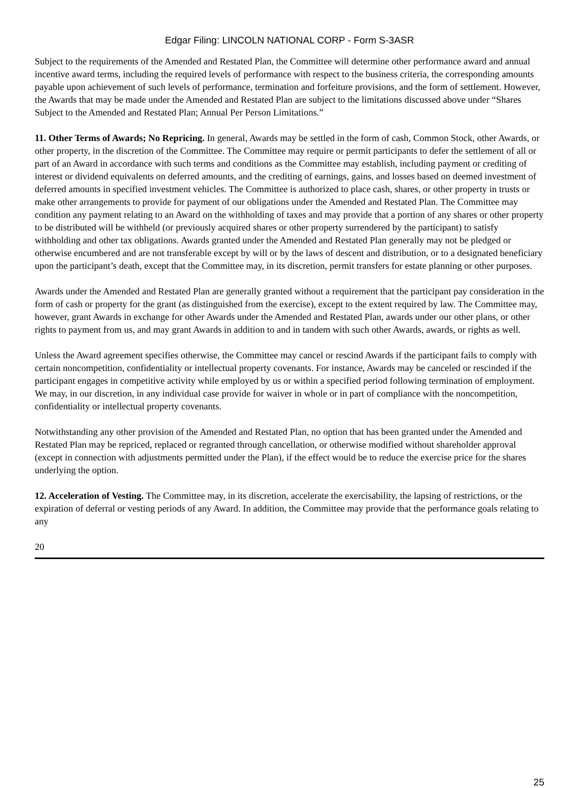Edgar Filing: LINCOLN NATIONAL CORP - Form S-3ASR
Subject to the requirements of the Amended and Restated Plan, the Committee will determine other performance award and annual incentive award terms, including the required levels of performance with respect to the business criteria, the corresponding amounts payable upon achievement of such levels of performance, termination and forfeiture provisions, and the form of settlement. However, the Awards that may be made under the Amended and Restated Plan are subject to the limitations discussed above under “Shares Subject to the Amended and Restated Plan; Annual Per Person Limitations.”
11. Other Terms of Awards; No Repricing. In general, Awards may be settled in the form of cash, Common Stock, other Awards, or other property, in the discretion of the Committee. The Committee may require or permit participants to defer the settlement of all or part of an Award in accordance with such terms and conditions as the Committee may establish, including payment or crediting of interest or dividend equivalents on deferred amounts, and the crediting of earnings, gains, and losses based on deemed investment of deferred amounts in specified investment vehicles. The Committee is authorized to place cash, shares, or other property in trusts or make other arrangements to provide for payment of our obligations under the Amended and Restated Plan. The Committee may condition any payment relating to an Award on the withholding of taxes and may provide that a portion of any shares or other property to be distributed will be withheld (or previously acquired shares or other property surrendered by the participant) to satisfy withholding and other tax obligations. Awards granted under the Amended and Restated Plan generally may not be pledged or otherwise encumbered and are not transferable except by will or by the laws of descent and distribution, or to a designated beneficiary upon the participant’s death, except that the Committee may, in its discretion, permit transfers for estate planning or other purposes.
Awards under the Amended and Restated Plan are generally granted without a requirement that the participant pay consideration in the form of cash or property for the grant (as distinguished from the exercise), except to the extent required by law. The Committee may, however, grant Awards in exchange for other Awards under the Amended and Restated Plan, awards under our other plans, or other rights to payment from us, and may grant Awards in addition to and in tandem with such other Awards, awards, or rights as well.
Unless the Award agreement specifies otherwise, the Committee may cancel or rescind Awards if the participant fails to comply with certain noncompetition, confidentiality or intellectual property covenants. For instance, Awards may be canceled or rescinded if the participant engages in competitive activity while employed by us or within a specified period following termination of employment. We may, in our discretion, in any individual case provide for waiver in whole or in part of compliance with the noncompetition, confidentiality or intellectual property covenants.
Notwithstanding any other provision of the Amended and Restated Plan, no option that has been granted under the Amended and Restated Plan may be repriced, replaced or regranted through cancellation, or otherwise modified without shareholder approval (except in connection with adjustments permitted under the Plan), if the effect would be to reduce the exercise price for the shares underlying the option.
12. Acceleration of Vesting. The Committee may, in its discretion, accelerate the exercisability, the lapsing of restrictions, or the expiration of deferral or vesting periods of any Award. In addition, the Committee may provide that the performance goals relating to any
20
25